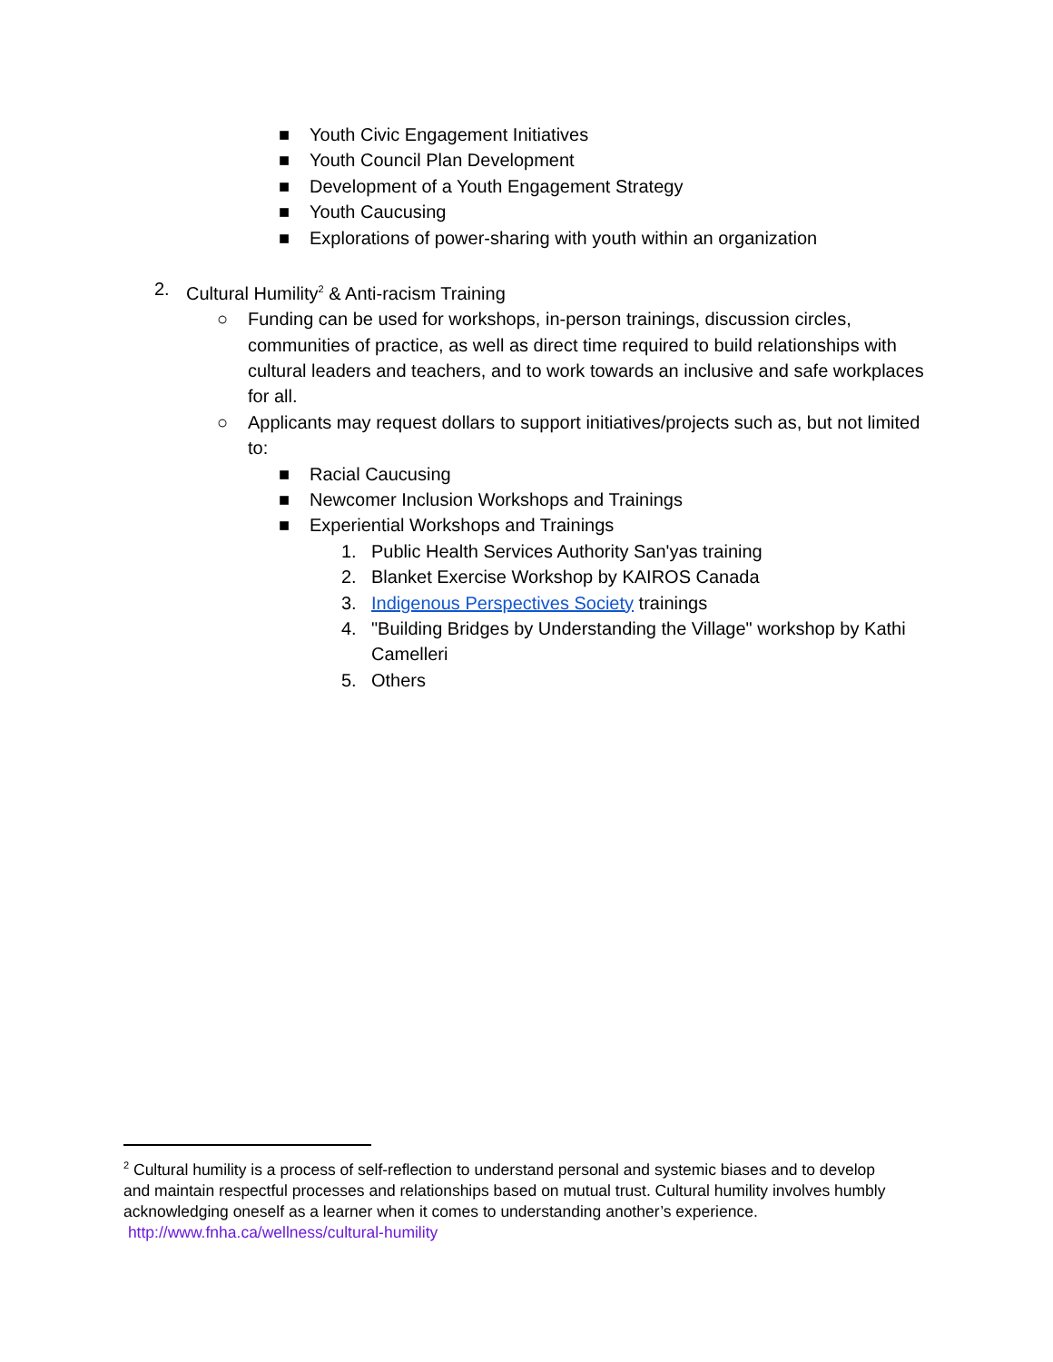■ Youth Civic Engagement Initiatives
■ Youth Council Plan Development
■ Development of a Youth Engagement Strategy
■ Youth Caucusing
■ Explorations of power-sharing with youth within an organization
2. Cultural Humility<sup>2</sup> & Anti-racism Training
○ Funding can be used for workshops, in-person trainings, discussion circles, communities of practice, as well as direct time required to build relationships with cultural leaders and teachers, and to work towards an inclusive and safe workplaces for all.
○ Applicants may request dollars to support initiatives/projects such as, but not limited to:
■ Racial Caucusing
■ Newcomer Inclusion Workshops and Trainings
■ Experiential Workshops and Trainings
1. Public Health Services Authority San'yas training
2. Blanket Exercise Workshop by KAIROS Canada
3. Indigenous Perspectives Society trainings
4. "Building Bridges by Understanding the Village" workshop by Kathi Camelleri
5. Others
<sup>2</sup> Cultural humility is a process of self-reflection to understand personal and systemic biases and to develop and maintain respectful processes and relationships based on mutual trust. Cultural humility involves humbly acknowledging oneself as a learner when it comes to understanding another’s experience. http://www.fnha.ca/wellness/cultural-humility